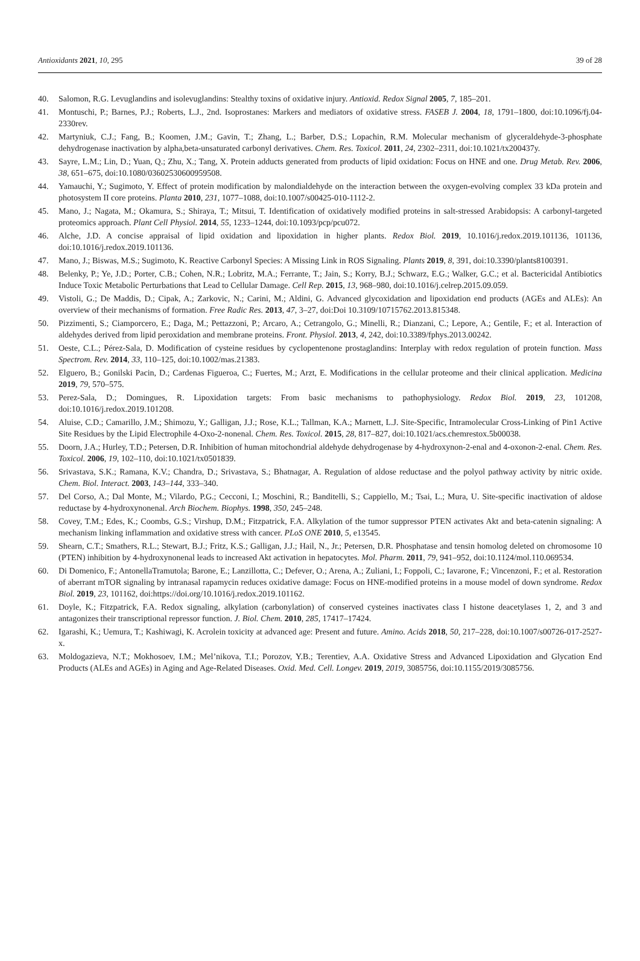Antioxidants 2021, 10, 295 39 of 28
40. Salomon, R.G. Levuglandins and isolevuglandins: Stealthy toxins of oxidative injury. Antioxid. Redox Signal 2005, 7, 185–201.
41. Montuschi, P.; Barnes, P.J.; Roberts, L.J., 2nd. Isoprostanes: Markers and mediators of oxidative stress. FASEB J. 2004, 18, 1791–1800, doi:10.1096/fj.04-2330rev.
42. Martyniuk, C.J.; Fang, B.; Koomen, J.M.; Gavin, T.; Zhang, L.; Barber, D.S.; Lopachin, R.M. Molecular mechanism of glyceraldehyde-3-phosphate dehydrogenase inactivation by alpha,beta-unsaturated carbonyl derivatives. Chem. Res. Toxicol. 2011, 24, 2302–2311, doi:10.1021/tx200437y.
43. Sayre, L.M.; Lin, D.; Yuan, Q.; Zhu, X.; Tang, X. Protein adducts generated from products of lipid oxidation: Focus on HNE and one. Drug Metab. Rev. 2006, 38, 651–675, doi:10.1080/03602530600959508.
44. Yamauchi, Y.; Sugimoto, Y. Effect of protein modification by malondialdehyde on the interaction between the oxygen-evolving complex 33 kDa protein and photosystem II core proteins. Planta 2010, 231, 1077–1088, doi:10.1007/s00425-010-1112-2.
45. Mano, J.; Nagata, M.; Okamura, S.; Shiraya, T.; Mitsui, T. Identification of oxidatively modified proteins in salt-stressed Arabidopsis: A carbonyl-targeted proteomics approach. Plant Cell Physiol. 2014, 55, 1233–1244, doi:10.1093/pcp/pcu072.
46. Alche, J.D. A concise appraisal of lipid oxidation and lipoxidation in higher plants. Redox Biol. 2019, 10.1016/j.redox.2019.101136, 101136, doi:10.1016/j.redox.2019.101136.
47. Mano, J.; Biswas, M.S.; Sugimoto, K. Reactive Carbonyl Species: A Missing Link in ROS Signaling. Plants 2019, 8, 391, doi:10.3390/plants8100391.
48. Belenky, P.; Ye, J.D.; Porter, C.B.; Cohen, N.R.; Lobritz, M.A.; Ferrante, T.; Jain, S.; Korry, B.J.; Schwarz, E.G.; Walker, G.C.; et al. Bactericidal Antibiotics Induce Toxic Metabolic Perturbations that Lead to Cellular Damage. Cell Rep. 2015, 13, 968–980, doi:10.1016/j.celrep.2015.09.059.
49. Vistoli, G.; De Maddis, D.; Cipak, A.; Zarkovic, N.; Carini, M.; Aldini, G. Advanced glycoxidation and lipoxidation end products (AGEs and ALEs): An overview of their mechanisms of formation. Free Radic Res. 2013, 47, 3–27, doi:Doi 10.3109/10715762.2013.815348.
50. Pizzimenti, S.; Ciamporcero, E.; Daga, M.; Pettazzoni, P.; Arcaro, A.; Cetrangolo, G.; Minelli, R.; Dianzani, C.; Lepore, A.; Gentile, F.; et al. Interaction of aldehydes derived from lipid peroxidation and membrane proteins. Front. Physiol. 2013, 4, 242, doi:10.3389/fphys.2013.00242.
51. Oeste, C.L.; Pérez-Sala, D. Modification of cysteine residues by cyclopentenone prostaglandins: Interplay with redox regulation of protein function. Mass Spectrom. Rev. 2014, 33, 110–125, doi:10.1002/mas.21383.
52. Elguero, B.; Gonilski Pacin, D.; Cardenas Figueroa, C.; Fuertes, M.; Arzt, E. Modifications in the cellular proteome and their clinical application. Medicina 2019, 79, 570–575.
53. Perez-Sala, D.; Domingues, R. Lipoxidation targets: From basic mechanisms to pathophysiology. Redox Biol. 2019, 23, 101208, doi:10.1016/j.redox.2019.101208.
54. Aluise, C.D.; Camarillo, J.M.; Shimozu, Y.; Galligan, J.J.; Rose, K.L.; Tallman, K.A.; Marnett, L.J. Site-Specific, Intramolecular Cross-Linking of Pin1 Active Site Residues by the Lipid Electrophile 4-Oxo-2-nonenal. Chem. Res. Toxicol. 2015, 28, 817–827, doi:10.1021/acs.chemrestox.5b00038.
55. Doorn, J.A.; Hurley, T.D.; Petersen, D.R. Inhibition of human mitochondrial aldehyde dehydrogenase by 4-hydroxynon-2-enal and 4-oxonon-2-enal. Chem. Res. Toxicol. 2006, 19, 102–110, doi:10.1021/tx0501839.
56. Srivastava, S.K.; Ramana, K.V.; Chandra, D.; Srivastava, S.; Bhatnagar, A. Regulation of aldose reductase and the polyol pathway activity by nitric oxide. Chem. Biol. Interact. 2003, 143–144, 333–340.
57. Del Corso, A.; Dal Monte, M.; Vilardo, P.G.; Cecconi, I.; Moschini, R.; Banditelli, S.; Cappiello, M.; Tsai, L.; Mura, U. Site-specific inactivation of aldose reductase by 4-hydroxynonenal. Arch Biochem. Biophys. 1998, 350, 245–248.
58. Covey, T.M.; Edes, K.; Coombs, G.S.; Virshup, D.M.; Fitzpatrick, F.A. Alkylation of the tumor suppressor PTEN activates Akt and beta-catenin signaling: A mechanism linking inflammation and oxidative stress with cancer. PLoS ONE 2010, 5, e13545.
59. Shearn, C.T.; Smathers, R.L.; Stewart, B.J.; Fritz, K.S.; Galligan, J.J.; Hail, N., Jr.; Petersen, D.R. Phosphatase and tensin homolog deleted on chromosome 10 (PTEN) inhibition by 4-hydroxynonenal leads to increased Akt activation in hepatocytes. Mol. Pharm. 2011, 79, 941–952, doi:10.1124/mol.110.069534.
60. Di Domenico, F.; AntonellaTramutola; Barone, E.; Lanzillotta, C.; Defever, O.; Arena, A.; Zuliani, I.; Foppoli, C.; Iavarone, F.; Vincenzoni, F.; et al. Restoration of aberrant mTOR signaling by intranasal rapamycin reduces oxidative damage: Focus on HNE-modified proteins in a mouse model of down syndrome. Redox Biol. 2019, 23, 101162, doi:https://doi.org/10.1016/j.redox.2019.101162.
61. Doyle, K.; Fitzpatrick, F.A. Redox signaling, alkylation (carbonylation) of conserved cysteines inactivates class I histone deacetylases 1, 2, and 3 and antagonizes their transcriptional repressor function. J. Biol. Chem. 2010, 285, 17417–17424.
62. Igarashi, K.; Uemura, T.; Kashiwagi, K. Acrolein toxicity at advanced age: Present and future. Amino. Acids 2018, 50, 217–228, doi:10.1007/s00726-017-2527-x.
63. Moldogazieva, N.T.; Mokhosoev, I.M.; Mel’nikova, T.I.; Porozov, Y.B.; Terentiev, A.A. Oxidative Stress and Advanced Lipoxidation and Glycation End Products (ALEs and AGEs) in Aging and Age-Related Diseases. Oxid. Med. Cell. Longev. 2019, 2019, 3085756, doi:10.1155/2019/3085756.